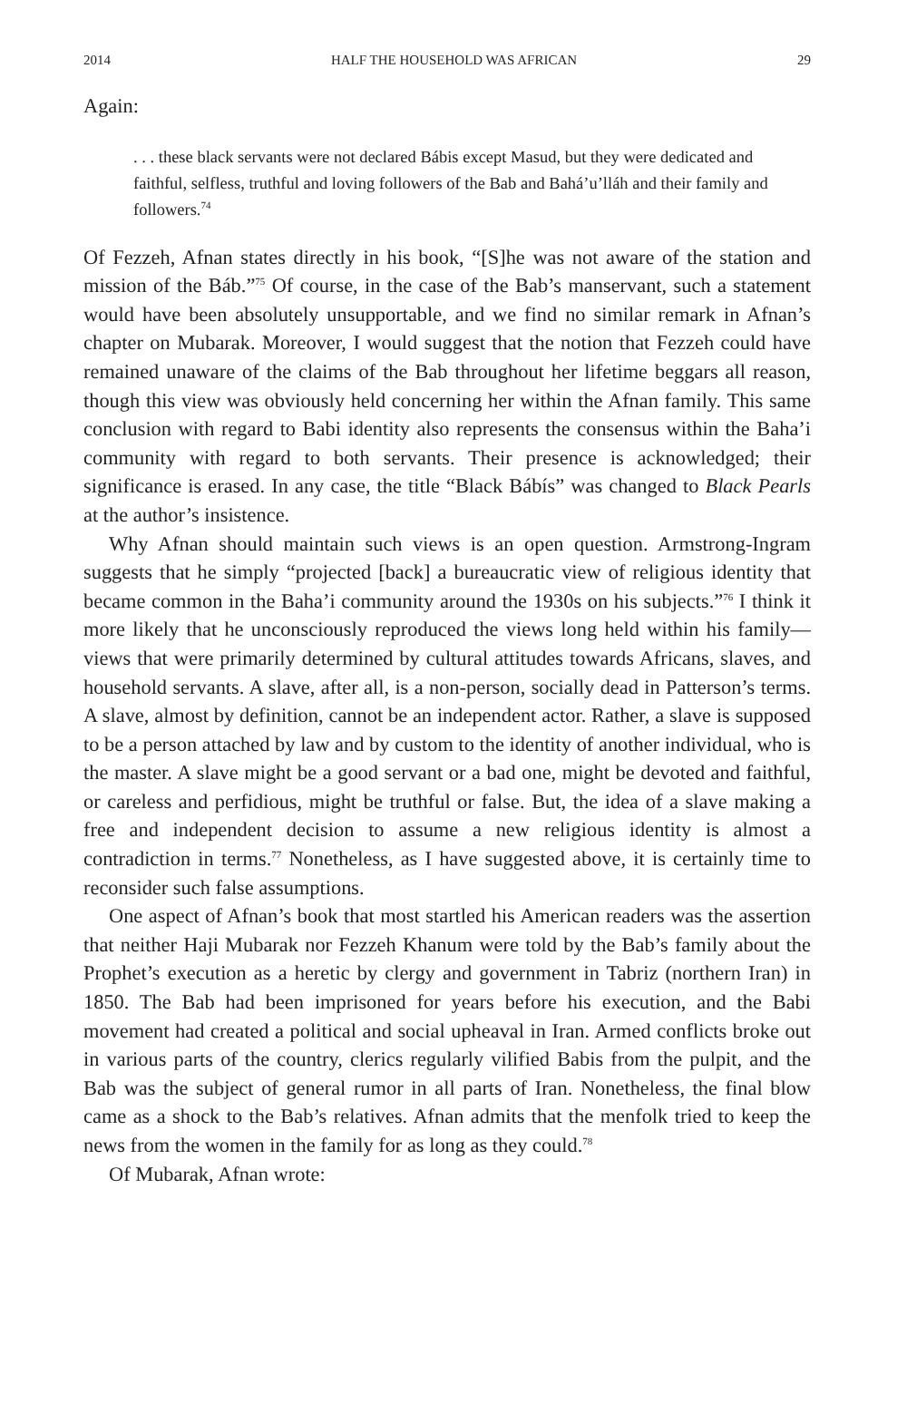2014 HALF THE HOUSEHOLD WAS AFRICAN 29
Again:
. . . these black servants were not declared Bábis except Masud, but they were dedicated and faithful, selfless, truthful and loving followers of the Bab and Bahá’u’lláh and their family and followers.<sup>74</sup>
Of Fezzeh, Afnan states directly in his book, “[S]he was not aware of the station and mission of the Báb.”<sup>75</sup> Of course, in the case of the Bab’s manservant, such a statement would have been absolutely unsupportable, and we find no similar remark in Afnan’s chapter on Mubarak. Moreover, I would suggest that the notion that Fezzeh could have remained unaware of the claims of the Bab throughout her lifetime beggars all reason, though this view was obviously held concerning her within the Afnan family. This same conclusion with regard to Babi identity also represents the consensus within the Baha’i community with regard to both servants. Their presence is acknowledged; their significance is erased. In any case, the title “Black Bábís” was changed to Black Pearls at the author’s insistence.
Why Afnan should maintain such views is an open question. Armstrong-Ingram suggests that he simply “projected [back] a bureaucratic view of religious identity that became common in the Baha’i community around the 1930s on his subjects.”<sup>76</sup> I think it more likely that he unconsciously reproduced the views long held within his family—views that were primarily determined by cultural attitudes towards Africans, slaves, and household servants. A slave, after all, is a non-person, socially dead in Patterson’s terms. A slave, almost by definition, cannot be an independent actor. Rather, a slave is supposed to be a person attached by law and by custom to the identity of another individual, who is the master. A slave might be a good servant or a bad one, might be devoted and faithful, or careless and perfidious, might be truthful or false. But, the idea of a slave making a free and independent decision to assume a new religious identity is almost a contradiction in terms.<sup>77</sup> Nonetheless, as I have suggested above, it is certainly time to reconsider such false assumptions.
One aspect of Afnan’s book that most startled his American readers was the assertion that neither Haji Mubarak nor Fezzeh Khanum were told by the Bab’s family about the Prophet’s execution as a heretic by clergy and government in Tabriz (northern Iran) in 1850. The Bab had been imprisoned for years before his execution, and the Babi movement had created a political and social upheaval in Iran. Armed conflicts broke out in various parts of the country, clerics regularly vilified Babis from the pulpit, and the Bab was the subject of general rumor in all parts of Iran. Nonetheless, the final blow came as a shock to the Bab’s relatives. Afnan admits that the menfolk tried to keep the news from the women in the family for as long as they could.<sup>78</sup>
Of Mubarak, Afnan wrote: